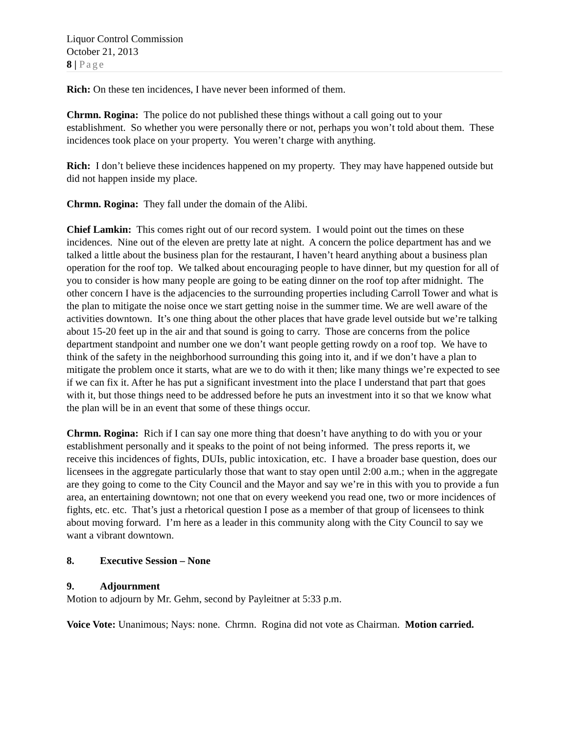Liquor Control Commission
October 21, 2013
8 | Page
Rich: On these ten incidences, I have never been informed of them.
Chrmn. Rogina: The police do not published these things without a call going out to your establishment. So whether you were personally there or not, perhaps you won’t told about them. These incidences took place on your property. You weren’t charge with anything.
Rich: I don’t believe these incidences happened on my property. They may have happened outside but did not happen inside my place.
Chrmn. Rogina: They fall under the domain of the Alibi.
Chief Lamkin: This comes right out of our record system. I would point out the times on these incidences. Nine out of the eleven are pretty late at night. A concern the police department has and we talked a little about the business plan for the restaurant, I haven’t heard anything about a business plan operation for the roof top. We talked about encouraging people to have dinner, but my question for all of you to consider is how many people are going to be eating dinner on the roof top after midnight. The other concern I have is the adjacencies to the surrounding properties including Carroll Tower and what is the plan to mitigate the noise once we start getting noise in the summer time. We are well aware of the activities downtown. It’s one thing about the other places that have grade level outside but we’re talking about 15-20 feet up in the air and that sound is going to carry. Those are concerns from the police department standpoint and number one we don’t want people getting rowdy on a roof top. We have to think of the safety in the neighborhood surrounding this going into it, and if we don’t have a plan to mitigate the problem once it starts, what are we to do with it then; like many things we’re expected to see if we can fix it. After he has put a significant investment into the place I understand that part that goes with it, but those things need to be addressed before he puts an investment into it so that we know what the plan will be in an event that some of these things occur.
Chrmn. Rogina: Rich if I can say one more thing that doesn’t have anything to do with you or your establishment personally and it speaks to the point of not being informed. The press reports it, we receive this incidences of fights, DUIs, public intoxication, etc. I have a broader base question, does our licensees in the aggregate particularly those that want to stay open until 2:00 a.m.; when in the aggregate are they going to come to the City Council and the Mayor and say we’re in this with you to provide a fun area, an entertaining downtown; not one that on every weekend you read one, two or more incidences of fights, etc. etc. That’s just a rhetorical question I pose as a member of that group of licensees to think about moving forward. I’m here as a leader in this community along with the City Council to say we want a vibrant downtown.
8. Executive Session – None
9. Adjournment
Motion to adjourn by Mr. Gehm, second by Payleitner at 5:33 p.m.
Voice Vote: Unanimous; Nays: none. Chrmn. Rogina did not vote as Chairman. Motion carried.